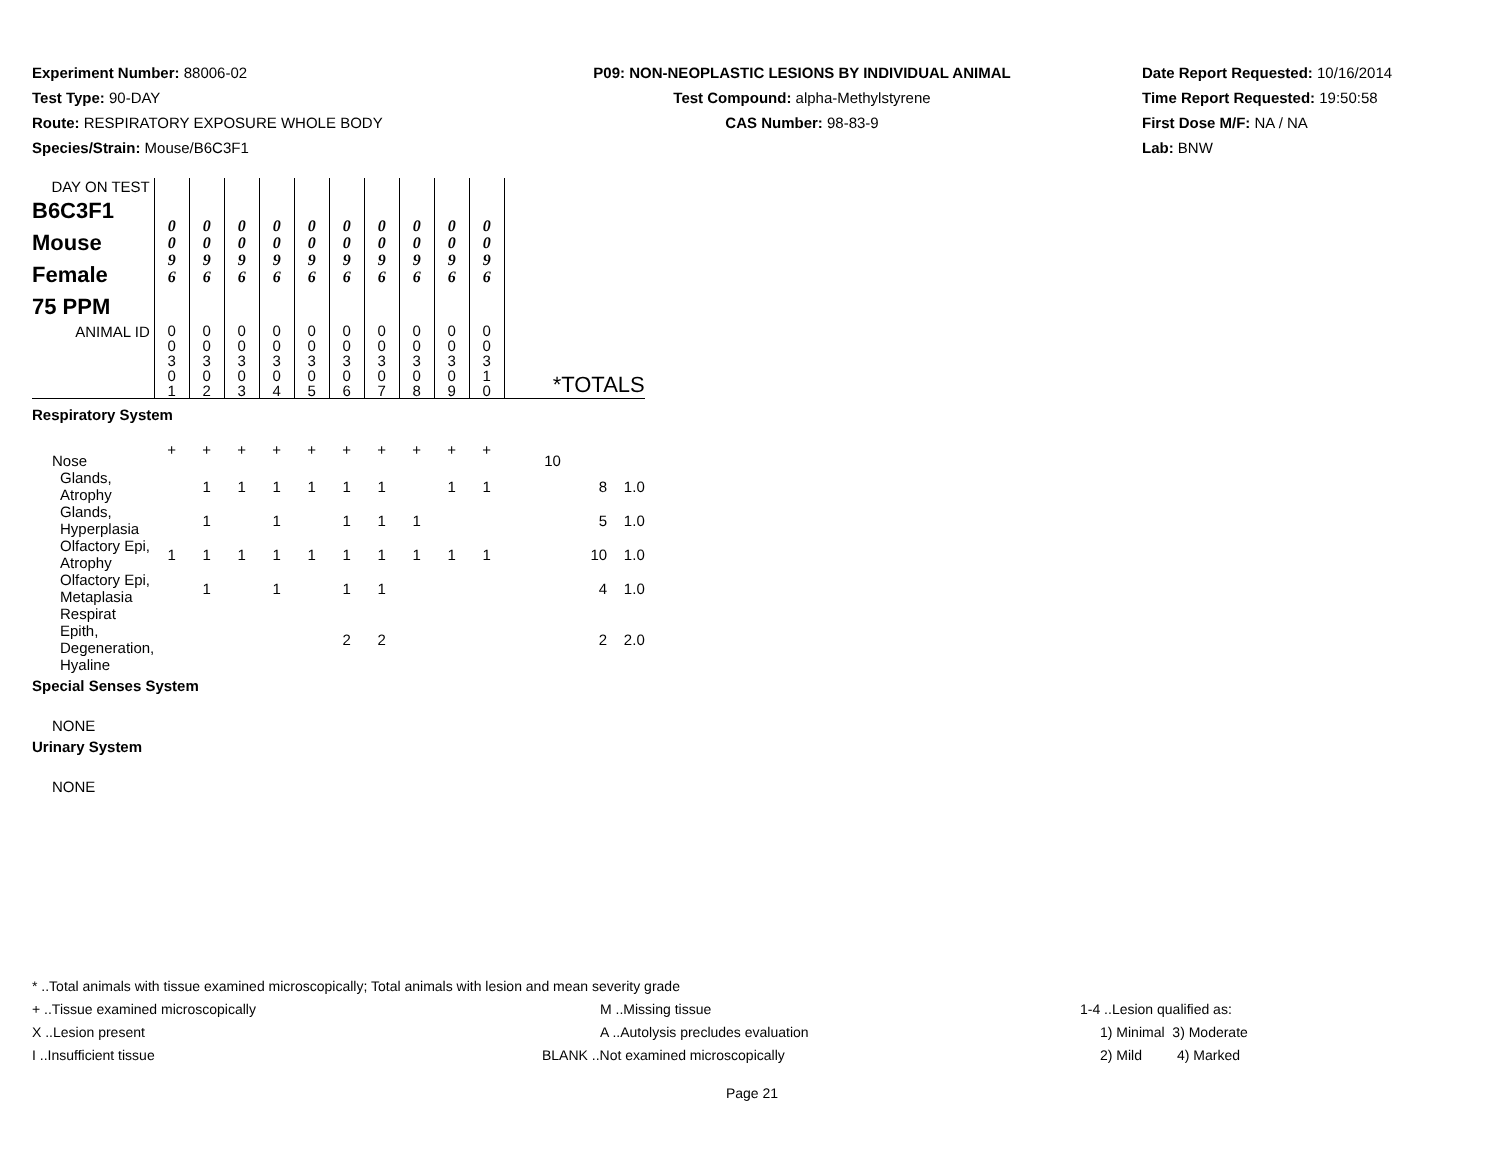Experiment Number: 88006-02
Test Type: 90-DAY
Route: RESPIRATORY EXPOSURE WHOLE BODY
Species/Strain: Mouse/B6C3F1
P09: NON-NEOPLASTIC LESIONS BY INDIVIDUAL ANIMAL
Test Compound: alpha-Methylstyrene
CAS Number: 98-83-9
Date Report Requested: 10/16/2014
Time Report Requested: 19:50:58
First Dose M/F: NA / NA
Lab: BNW
| DAY ON TEST B6C3F1 Mouse Female 75 PPM | 0 0 9 6 | 0 0 9 6 | 0 0 9 6 | 0 0 9 6 | 0 0 9 6 | 0 0 9 6 | 0 0 9 6 | 0 0 9 6 | 0 0 9 6 | 0 0 9 6 | |
| ANIMAL ID | 0 0 3 0 1 | 0 0 3 0 2 | 0 0 3 0 3 | 0 0 3 0 4 | 0 0 3 0 5 | 0 0 3 0 6 | 0 0 3 0 7 | 0 0 3 0 8 | 0 0 3 0 9 | 0 0 3 1 0 | *TOTALS |
| Respiratory System | | | | | | | | | | | |
| Nose | + | + | + | + | + | + | + | + | + | + | 10 |
| Glands, Atrophy | | 1 | 1 | 1 | 1 | 1 | 1 | | 1 | 1 | 8 1.0 |
| Glands, Hyperplasia | | 1 | | 1 | | 1 | 1 | 1 | | | 5 1.0 |
| Olfactory Epi, Atrophy | 1 | 1 | 1 | 1 | 1 | 1 | 1 | 1 | 1 | 1 | 10 1.0 |
| Olfactory Epi, Metaplasia | | 1 | | 1 | | 1 | 1 | | | | 4 1.0 |
| Respirat Epith, Degeneration, Hyaline | | | | | | 2 | 2 | | | | 2 2.0 |
| Special Senses System | | | | | | | | | | | |
| NONE | | | | | | | | | | | |
| Urinary System | | | | | | | | | | | |
| NONE | | | | | | | | | | | |
* ..Total animals with tissue examined microscopically; Total animals with lesion and mean severity grade
+ ..Tissue examined microscopically M ..Missing tissue 1-4 ..Lesion qualified as:
X ..Lesion present A ..Autolysis precludes evaluation 1) Minimal 3) Moderate
I ..Insufficient tissue BLANK ..Not examined microscopically 2) Mild 4) Marked
Page 21